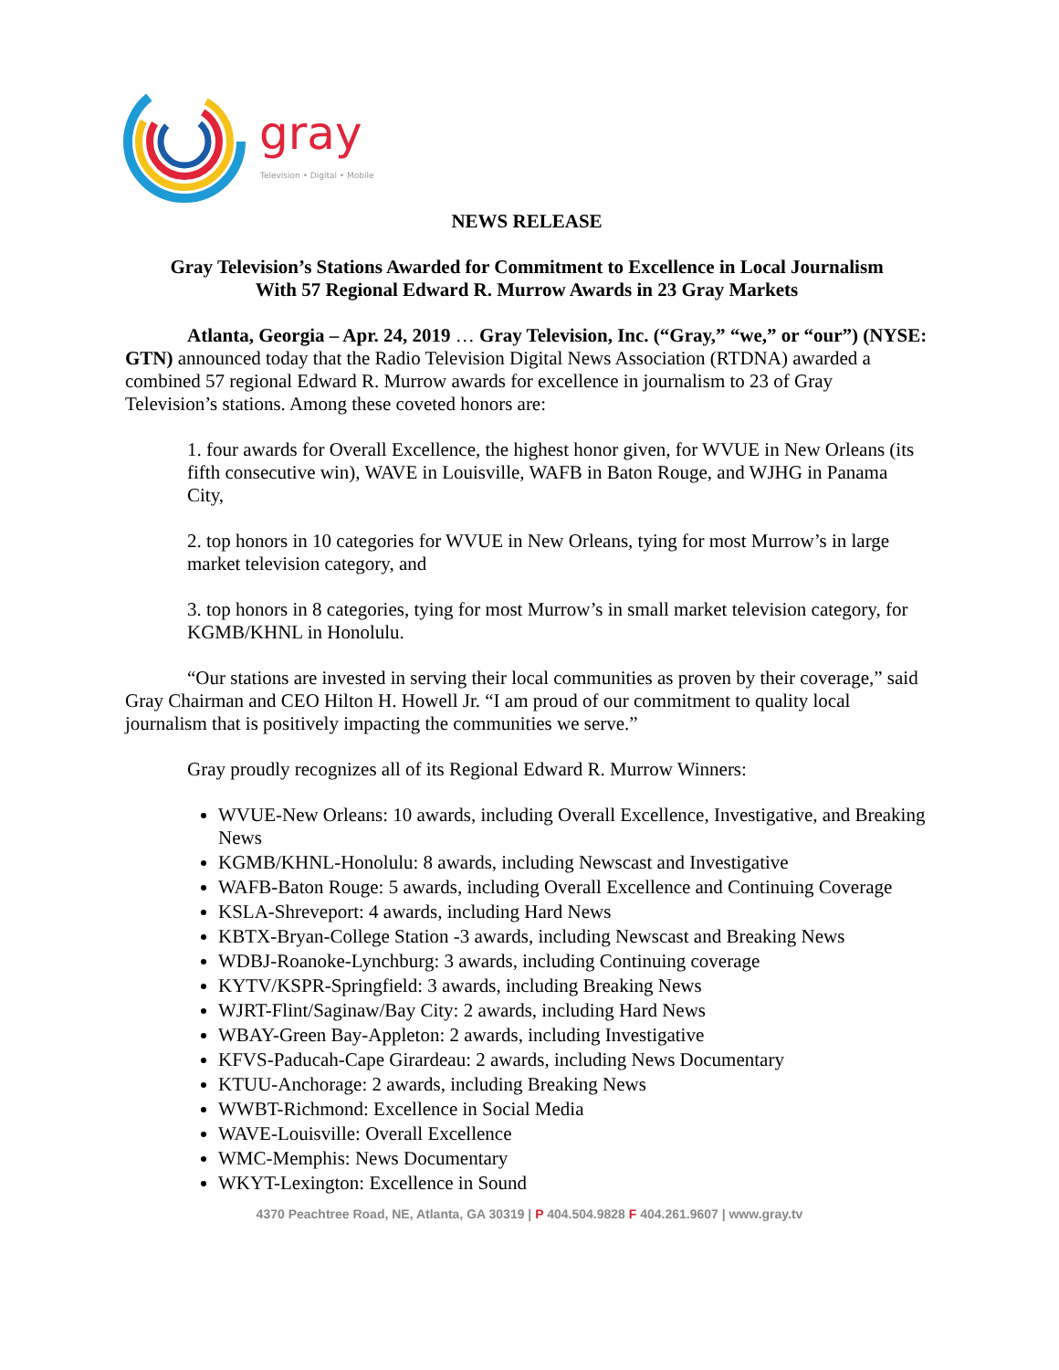gray
Television • Digital • Mobile
NEWS RELEASE
Gray Television’s Stations Awarded for Commitment to Excellence in Local Journalism
With 57 Regional Edward R. Murrow Awards in 23 Gray Markets
Atlanta, Georgia – Apr. 24, 2019 … Gray Television, Inc. (“Gray,” “we,” or “our”) (NYSE: GTN) announced today that the Radio Television Digital News Association (RTDNA) awarded a combined 57 regional Edward R. Murrow awards for excellence in journalism to 23 of Gray Television’s stations. Among these coveted honors are:
1. four awards for Overall Excellence, the highest honor given, for WVUE in New Orleans (its fifth consecutive win), WAVE in Louisville, WAFB in Baton Rouge, and WJHG in Panama City,
2. top honors in 10 categories for WVUE in New Orleans, tying for most Murrow’s in large market television category, and
3. top honors in 8 categories, tying for most Murrow’s in small market television category, for KGMB/KHNL in Honolulu.
“Our stations are invested in serving their local communities as proven by their coverage,” said Gray Chairman and CEO Hilton H. Howell Jr. “I am proud of our commitment to quality local journalism that is positively impacting the communities we serve.”
Gray proudly recognizes all of its Regional Edward R. Murrow Winners:
WVUE-New Orleans: 10 awards, including Overall Excellence, Investigative, and Breaking News
KGMB/KHNL-Honolulu: 8 awards, including Newscast and Investigative
WAFB-Baton Rouge: 5 awards, including Overall Excellence and Continuing Coverage
KSLA-Shreveport: 4 awards, including Hard News
KBTX-Bryan-College Station -3 awards, including Newscast and Breaking News
WDBJ-Roanoke-Lynchburg: 3 awards, including Continuing coverage
KYTV/KSPR-Springfield: 3 awards, including Breaking News
WJRT-Flint/Saginaw/Bay City: 2 awards, including Hard News
WBAY-Green Bay-Appleton: 2 awards, including Investigative
KFVS-Paducah-Cape Girardeau: 2 awards, including News Documentary
KTUU-Anchorage: 2 awards, including Breaking News
WWBT-Richmond: Excellence in Social Media
WAVE-Louisville: Overall Excellence
WMC-Memphis: News Documentary
WKYT-Lexington: Excellence in Sound
4370 Peachtree Road, NE, Atlanta, GA 30319 | P 404.504.9828 F 404.261.9607 | www.gray.tv